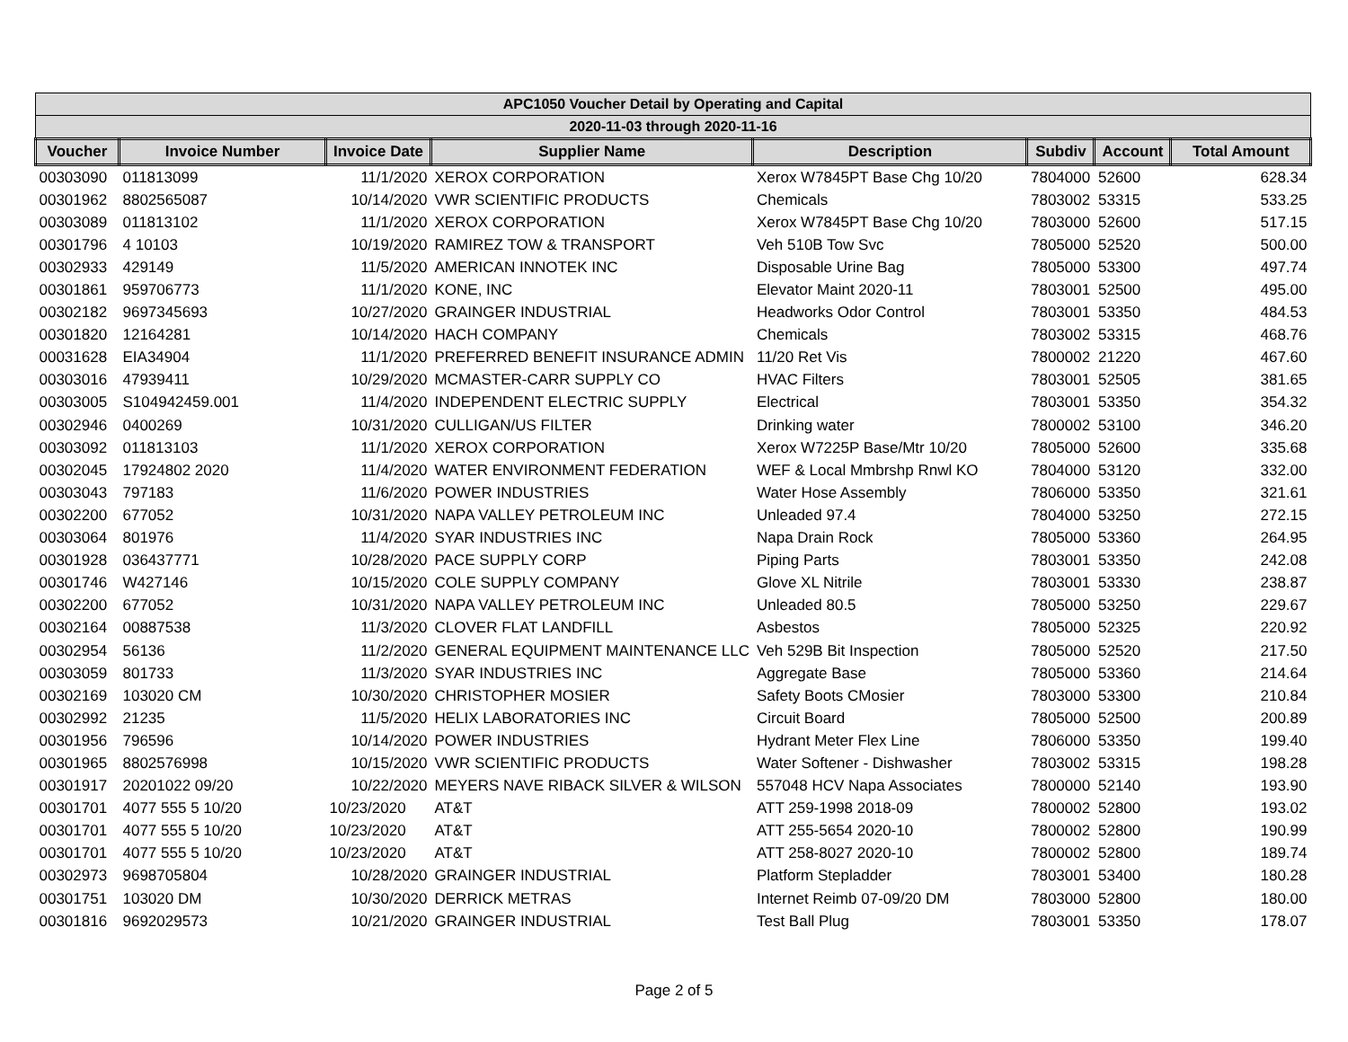| APC1050 Voucher Detail by Operating and Capital | | | | | | | |
| 2020-11-03 through 2020-11-16 | | | | | | | |
| Voucher | Invoice Number | Invoice Date | Supplier Name | Description | Subdiv | Account | Total Amount |
| 00303090 | 011813099 | 11/1/2020 | XEROX CORPORATION | Xerox W7845PT Base Chg 10/20 | 7804000 | 52600 | 628.34 |
| 00301962 | 8802565087 | 10/14/2020 | VWR SCIENTIFIC PRODUCTS | Chemicals | 7803002 | 53315 | 533.25 |
| 00303089 | 011813102 | 11/1/2020 | XEROX CORPORATION | Xerox W7845PT Base Chg 10/20 | 7803000 | 52600 | 517.15 |
| 00301796 | 4 10103 | 10/19/2020 | RAMIREZ TOW & TRANSPORT | Veh 510B Tow Svc | 7805000 | 52520 | 500.00 |
| 00302933 | 429149 | 11/5/2020 | AMERICAN INNOTEK INC | Disposable Urine Bag | 7805000 | 53300 | 497.74 |
| 00301861 | 959706773 | 11/1/2020 | KONE, INC | Elevator Maint 2020-11 | 7803001 | 52500 | 495.00 |
| 00302182 | 9697345693 | 10/27/2020 | GRAINGER INDUSTRIAL | Headworks Odor Control | 7803001 | 53350 | 484.53 |
| 00301820 | 12164281 | 10/14/2020 | HACH COMPANY | Chemicals | 7803002 | 53315 | 468.76 |
| 00031628 | EIA34904 | 11/1/2020 | PREFERRED BENEFIT INSURANCE ADMIN | 11/20 Ret Vis | 7800002 | 21220 | 467.60 |
| 00303016 | 47939411 | 10/29/2020 | MCMASTER-CARR SUPPLY CO | HVAC Filters | 7803001 | 52505 | 381.65 |
| 00303005 | S104942459.001 | 11/4/2020 | INDEPENDENT ELECTRIC SUPPLY | Electrical | 7803001 | 53350 | 354.32 |
| 00302946 | 0400269 | 10/31/2020 | CULLIGAN/US FILTER | Drinking water | 7800002 | 53100 | 346.20 |
| 00303092 | 011813103 | 11/1/2020 | XEROX CORPORATION | Xerox W7225P Base/Mtr 10/20 | 7805000 | 52600 | 335.68 |
| 00302045 | 17924802 2020 | 11/4/2020 | WATER ENVIRONMENT FEDERATION | WEF & Local Mmbrshp Rnwl KO | 7804000 | 53120 | 332.00 |
| 00303043 | 797183 | 11/6/2020 | POWER INDUSTRIES | Water Hose Assembly | 7806000 | 53350 | 321.61 |
| 00302200 | 677052 | 10/31/2020 | NAPA VALLEY PETROLEUM INC | Unleaded 97.4 | 7804000 | 53250 | 272.15 |
| 00303064 | 801976 | 11/4/2020 | SYAR INDUSTRIES INC | Napa Drain Rock | 7805000 | 53360 | 264.95 |
| 00301928 | 036437771 | 10/28/2020 | PACE SUPPLY CORP | Piping Parts | 7803001 | 53350 | 242.08 |
| 00301746 | W427146 | 10/15/2020 | COLE SUPPLY COMPANY | Glove XL Nitrile | 7803001 | 53330 | 238.87 |
| 00302200 | 677052 | 10/31/2020 | NAPA VALLEY PETROLEUM INC | Unleaded 80.5 | 7805000 | 53250 | 229.67 |
| 00302164 | 00887538 | 11/3/2020 | CLOVER FLAT LANDFILL | Asbestos | 7805000 | 52325 | 220.92 |
| 00302954 | 56136 | 11/2/2020 | GENERAL EQUIPMENT MAINTENANCE LLC | Veh 529B Bit Inspection | 7805000 | 52520 | 217.50 |
| 00303059 | 801733 | 11/3/2020 | SYAR INDUSTRIES INC | Aggregate Base | 7805000 | 53360 | 214.64 |
| 00302169 | 103020 CM | 10/30/2020 | CHRISTOPHER MOSIER | Safety Boots CMosier | 7803000 | 53300 | 210.84 |
| 00302992 | 21235 | 11/5/2020 | HELIX LABORATORIES INC | Circuit Board | 7805000 | 52500 | 200.89 |
| 00301956 | 796596 | 10/14/2020 | POWER INDUSTRIES | Hydrant Meter Flex Line | 7806000 | 53350 | 199.40 |
| 00301965 | 8802576998 | 10/15/2020 | VWR SCIENTIFIC PRODUCTS | Water Softener - Dishwasher | 7803002 | 53315 | 198.28 |
| 00301917 | 20201022 09/20 | 10/22/2020 | MEYERS NAVE RIBACK SILVER & WILSON | 557048 HCV Napa Associates | 7800000 | 52140 | 193.90 |
| 00301701 | 4077 555 5 10/20 | 10/23/2020 | AT&T | ATT 259-1998 2018-09 | 7800002 | 52800 | 193.02 |
| 00301701 | 4077 555 5 10/20 | 10/23/2020 | AT&T | ATT 255-5654 2020-10 | 7800002 | 52800 | 190.99 |
| 00301701 | 4077 555 5 10/20 | 10/23/2020 | AT&T | ATT 258-8027 2020-10 | 7800002 | 52800 | 189.74 |
| 00302973 | 9698705804 | 10/28/2020 | GRAINGER INDUSTRIAL | Platform Stepladder | 7803001 | 53400 | 180.28 |
| 00301751 | 103020 DM | 10/30/2020 | DERRICK METRAS | Internet Reimb 07-09/20 DM | 7803000 | 52800 | 180.00 |
| 00301816 | 9692029573 | 10/21/2020 | GRAINGER INDUSTRIAL | Test Ball Plug | 7803001 | 53350 | 178.07 |
Page 2 of 5